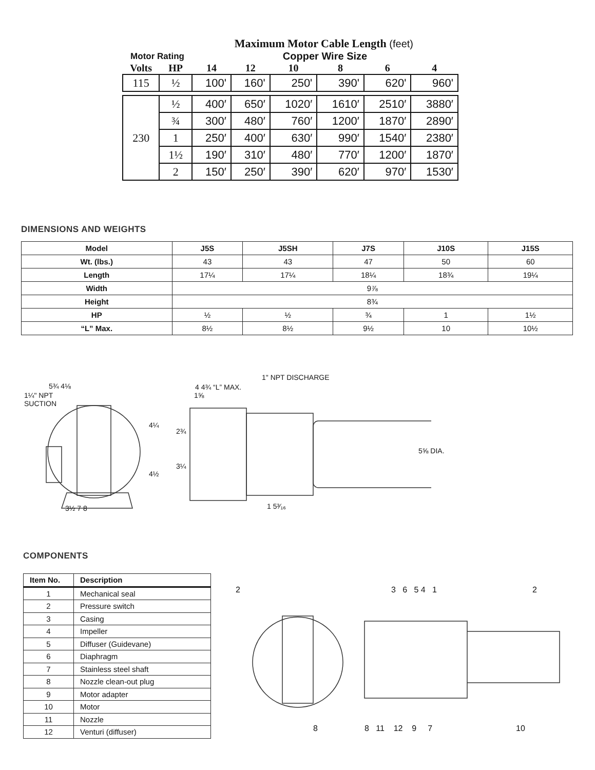Maximum Motor Cable Length (feet)
| Motor Rating | | Copper Wire Size | | | | | |
| Volts | HP | 14 | 12 | 10 | 8 | 6 | 4 |
| 115 | ½ | 100' | 160' | 250' | 390' | 620' | 960' |
| 230 | ½ | 400′ | 650′ | 1020′ | 1610′ | 2510′ | 3880′ |
| | ¾ | 300′ | 480′ | 760′ | 1200′ | 1870′ | 2890′ |
| | 1 | 250′ | 400′ | 630′ | 990′ | 1540′ | 2380′ |
| | 1½ | 190′ | 310′ | 480′ | 770′ | 1200′ | 1870′ |
| | 2 | 150′ | 250′ | 390′ | 620′ | 970′ | 1530′ |
DIMENSIONS AND WEIGHTS
| Model | J5S | J5SH | J7S | J10S | J15S |
| --- | --- | --- | --- | --- | --- |
| Wt. (lbs.) | 43 | 43 | 47 | 50 | 60 |
| Length | 17¼ | 17¼ | 18¼ | 18¾ | 19¼ |
| Width | 9⅞ | | | | |
| Height | 8¾ | | | | |
| HP | ½ | ½ | ¾ | 1 | 1½ |
| “L” Max. | 8½ | 8½ | 9½ | 10 | 10½ |
5¾ 4⅛
1¼" NPT
SUCTION
1" NPT DISCHARGE
4 4¾ “L” MAX.
1⅝
4¼
4½
2¾
3¼
5⅝ DIA.
3½ 7 8 1 5³⁄₁₆
COMPONENTS
| Item No. | Description |
| --- | --- |
| 1 | Mechanical seal |
| 2 | Pressure switch |
| 3 | Casing |
| 4 | Impeller |
| 5 | Diffuser (Guidevane) |
| 6 | Diaphragm |
| 7 | Stainless steel shaft |
| 8 | Nozzle clean-out plug |
| 9 | Motor adapter |
| 10 | Motor |
| 11 | Nozzle |
| 12 | Venturi (diffuser) |
2 3 6 5 4 1 2
8 8 11 12 9 7 10